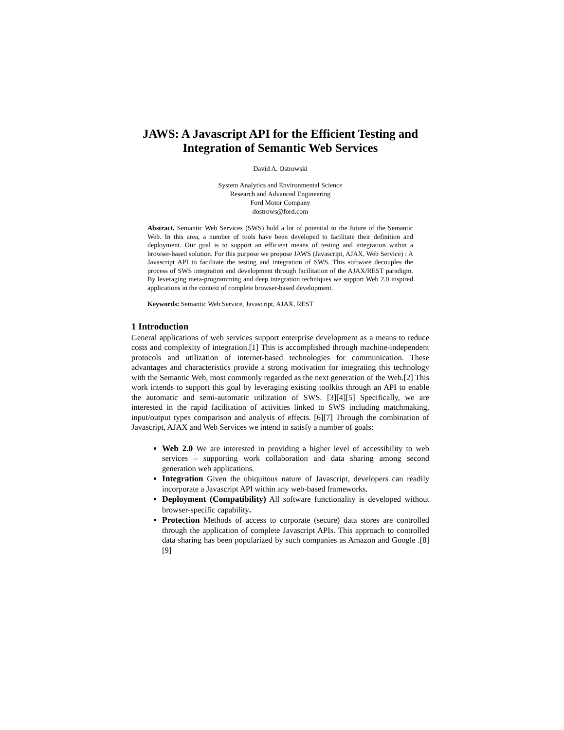JAWS: A Javascript API for the Efficient Testing and Integration of Semantic Web Services
David A. Ostrowski
System Analytics and Environmental Science
Research and Advanced Engineering
Ford Motor Company
dostrows@ford.com
Abstract. Semantic Web Services (SWS) hold a lot of potential to the future of the Semantic Web. In this area, a number of tools have been developed to facilitate their definition and deployment. Our goal is to support an efficient means of testing and integration within a browser-based solution. For this purpose we propose JAWS (Javascript, AJAX, Web Service) : A Javascript API to facilitate the testing and integration of SWS. This software decouples the process of SWS integration and development through facilitation of the AJAX/REST paradigm. By leveraging meta-programming and deep integration techniques we support Web 2.0 inspired applications in the context of complete browser-based development.
Keywords: Semantic Web Service, Javascript, AJAX, REST
1 Introduction
General applications of web services support enterprise development as a means to reduce costs and complexity of integration.[1] This is accomplished through machine-independent protocols and utilization of internet-based technologies for communication. These advantages and characteristics provide a strong motivation for integrating this technology with the Semantic Web, most commonly regarded as the next generation of the Web.[2] This work intends to support this goal by leveraging existing toolkits through an API to enable the automatic and semi-automatic utilization of SWS. [3][4][5] Specifically, we are interested in the rapid facilitation of activities linked to SWS including matchmaking, input/output types comparison and analysis of effects. [6][7] Through the combination of Javascript, AJAX and Web Services we intend to satisfy a number of goals:
Web 2.0 We are interested in providing a higher level of accessibility to web services – supporting work collaboration and data sharing among second generation web applications.
Integration Given the ubiquitous nature of Javascript, developers can readily incorporate a Javascript API within any web-based frameworks.
Deployment (Compatibility) All software functionality is developed without browser-specific capability.
Protection Methods of access to corporate (secure) data stores are controlled through the application of complete Javascript APIs. This approach to controlled data sharing has been popularized by such companies as Amazon and Google .[8][9]